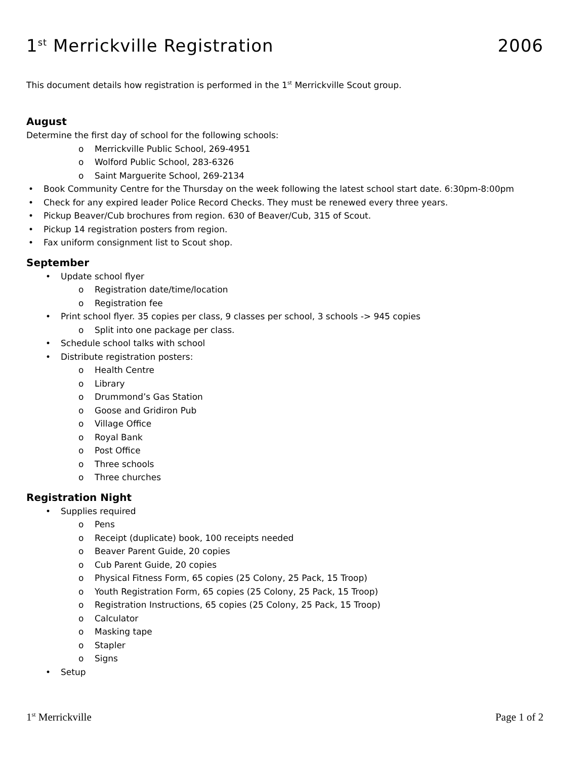1<sup>st</sup> Merrickville Registration 2006
This document details how registration is performed in the 1<sup>st</sup> Merrickville Scout group.
August
Determine the first day of school for the following schools:
Merrickville Public School, 269-4951
Wolford Public School, 283-6326
Saint Marguerite School, 269-2134
Book Community Centre for the Thursday on the week following the latest school start date. 6:30pm-8:00pm
Check for any expired leader Police Record Checks. They must be renewed every three years.
Pickup Beaver/Cub brochures from region. 630 of Beaver/Cub, 315 of Scout.
Pickup 14 registration posters from region.
Fax uniform consignment list to Scout shop.
September
Update school flyer
Registration date/time/location
Registration fee
Print school flyer. 35 copies per class, 9 classes per school, 3 schools -> 945 copies
Split into one package per class.
Schedule school talks with school
Distribute registration posters:
Health Centre
Library
Drummond’s Gas Station
Goose and Gridiron Pub
Village Office
Royal Bank
Post Office
Three schools
Three churches
Registration Night
Supplies required
Pens
Receipt (duplicate) book, 100 receipts needed
Beaver Parent Guide, 20 copies
Cub Parent Guide, 20 copies
Physical Fitness Form, 65 copies (25 Colony, 25 Pack, 15 Troop)
Youth Registration Form, 65 copies (25 Colony, 25 Pack, 15 Troop)
Registration Instructions, 65 copies (25 Colony, 25 Pack, 15 Troop)
Calculator
Masking tape
Stapler
Signs
Setup
1<sup>st</sup> Merrickville Page 1 of 2